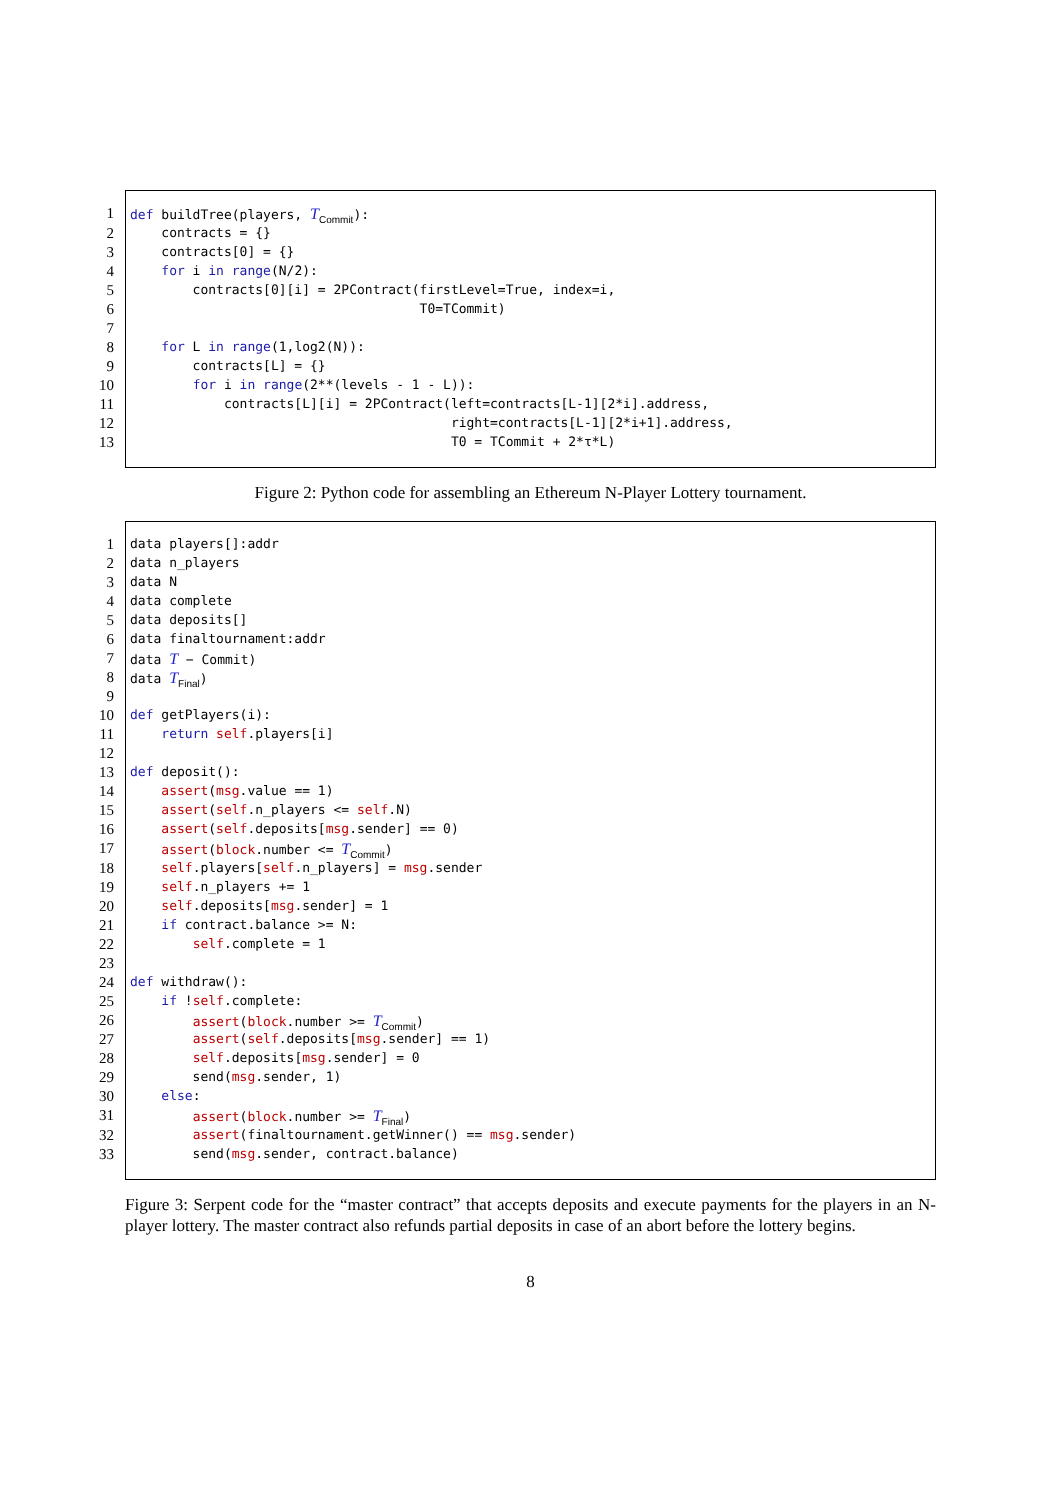| 1 | def buildTree(players, T<sub>Commit</sub>): |
| 2 | contracts = {} |
| 3 | contracts[0] = {} |
| 4 | for i in range (N/2): |
| 5 | contracts[0][i] = 2PContract(firstLevel=True, index=i, |
| 6 | T0=TCommit) |
| 7 | |
| 8 | for L in range (1,log2(N)): |
| 9 | contracts[L] = {} |
| 10 | for i in range (2**(levels - 1 - L)): |
| 11 | contracts[L][i] = 2PContract(left=contracts[L-1][2*i].address, |
| 12 | right=contracts[L-1][2*i+1].address, |
| 13 | T0 = TCommit + 2*τ*L) |
Figure 2: Python code for assembling an Ethereum N-Player Lottery tournament.
| 1 | data players[]:addr |
| 2 | data n_players |
| 3 | data N |
| 4 | data complete |
| 5 | data deposits[] |
| 6 | data finaltournament:addr |
| 7 | data T − Commit) |
| 8 | data T<sub>Final</sub>) |
| 9 | |
| 10 | def getPlayers(i): |
| 11 | return self .players[i] |
| 12 | |
| 13 | def deposit(): |
| 14 | assert ( msg .value == 1) |
| 15 | assert ( self .n_players <= self .N) |
| 16 | assert ( self .deposits[ msg .sender] == 0) |
| 17 | assert ( block .number <= T<sub>Commit</sub>) |
| 18 | self .players[ self .n_players] = msg .sender |
| 19 | self .n_players += 1 |
| 20 | self .deposits[ msg .sender] = 1 |
| 21 | if contract.balance >= N: |
| 22 | self .complete = 1 |
| 23 | |
| 24 | def withdraw(): |
| 25 | if ! self .complete: |
| 26 | assert ( block .number >= T<sub>Commit</sub>) |
| 27 | assert ( self .deposits[ msg .sender] == 1) |
| 28 | self .deposits[ msg .sender] = 0 |
| 29 | send( msg .sender, 1) |
| 30 | else : |
| 31 | assert ( block .number >= T<sub>Final</sub>) |
| 32 | assert (finaltournament.getWinner() == msg .sender) |
| 33 | send( msg .sender, contract.balance) |
Figure 3: Serpent code for the “master contract” that accepts deposits and execute payments for the players in an N-player lottery. The master contract also refunds partial deposits in case of an abort before the lottery begins.
8